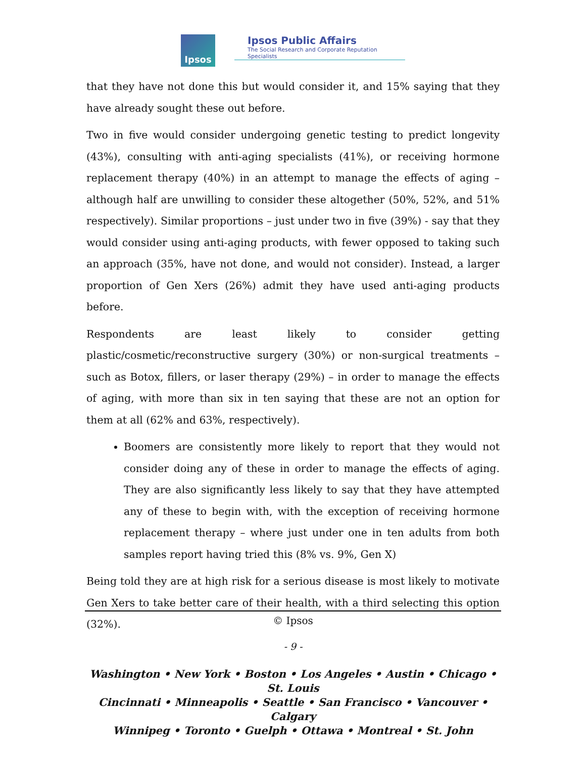Ipsos
Ipsos Public Affairs
The Social Research and Corporate Reputation Specialists
that they have not done this but would consider it, and 15% saying that they have already sought these out before.
Two in five would consider undergoing genetic testing to predict longevity (43%), consulting with anti-aging specialists (41%), or receiving hormone replacement therapy (40%) in an attempt to manage the effects of aging – although half are unwilling to consider these altogether (50%, 52%, and 51% respectively). Similar proportions – just under two in five (39%) - say that they would consider using anti-aging products, with fewer opposed to taking such an approach (35%, have not done, and would not consider). Instead, a larger proportion of Gen Xers (26%) admit they have used anti-aging products before.
Respondents are least likely to consider getting plastic/cosmetic/reconstructive surgery (30%) or non-surgical treatments – such as Botox, fillers, or laser therapy (29%) – in order to manage the effects of aging, with more than six in ten saying that these are not an option for them at all (62% and 63%, respectively).
Boomers are consistently more likely to report that they would not consider doing any of these in order to manage the effects of aging. They are also significantly less likely to say that they have attempted any of these to begin with, with the exception of receiving hormone replacement therapy – where just under one in ten adults from both samples report having tried this (8% vs. 9%, Gen X)
Being told they are at high risk for a serious disease is most likely to motivate Gen Xers to take better care of their health, with a third selecting this option (32%).
© Ipsos
- 9 -
Washington • New York • Boston • Los Angeles • Austin • Chicago • St. Louis
Cincinnati • Minneapolis • Seattle • San Francisco • Vancouver • Calgary
Winnipeg • Toronto • Guelph • Ottawa • Montreal • St. John